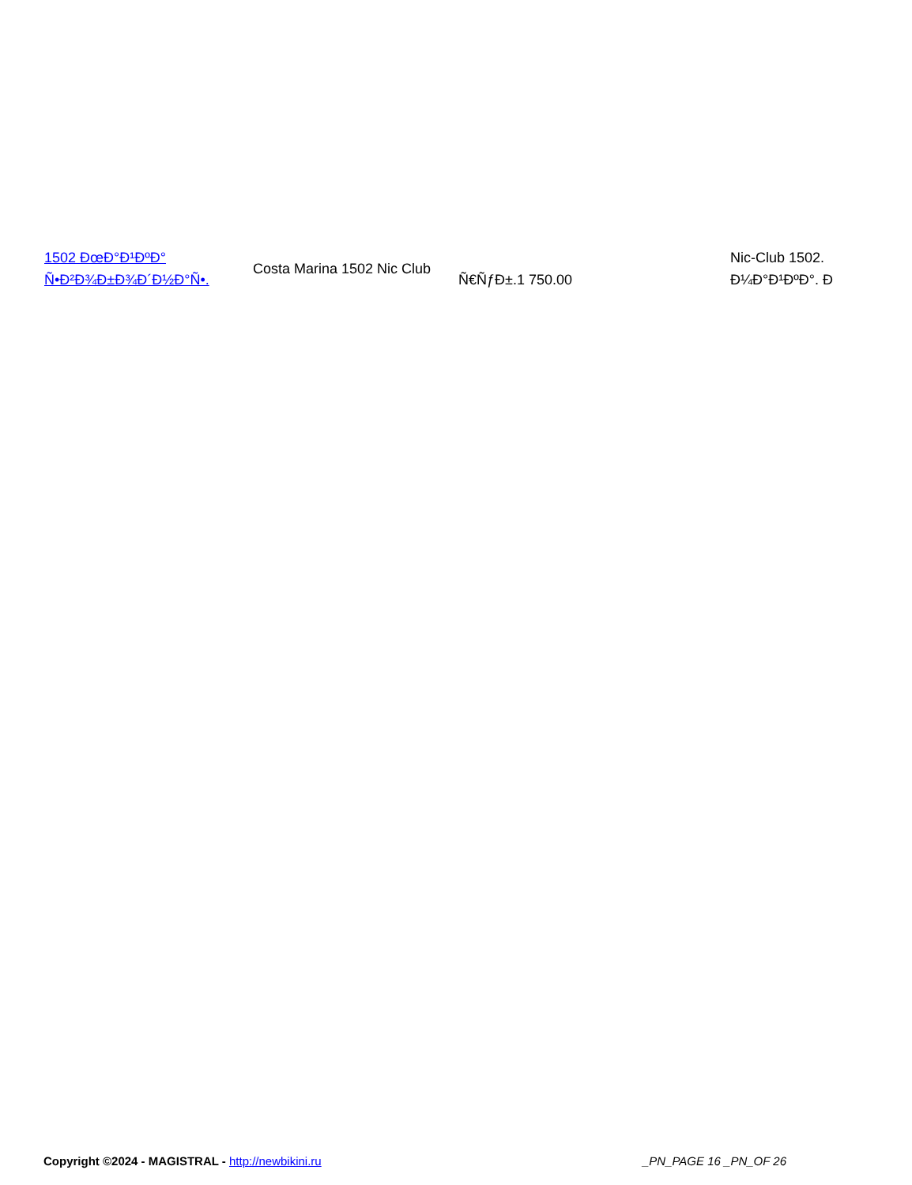| 1502 ÐœÐ°Ð¹ÐºÐ° Ñ•Ð²Ð¾Ð±Ð¾Ð´Ð½Ð°Ñ•. | Costa Marina 1502 Nic Club | Ñ€ÑƒÐ±.1 750.00 | Nic-Club 1502. Ð¼Ð°Ð¹ÐºÐ°. Ð |
Copyright ©2024 - MAGISTRAL - http://newbikini.ru _PN_PAGE 16 _PN_OF 26